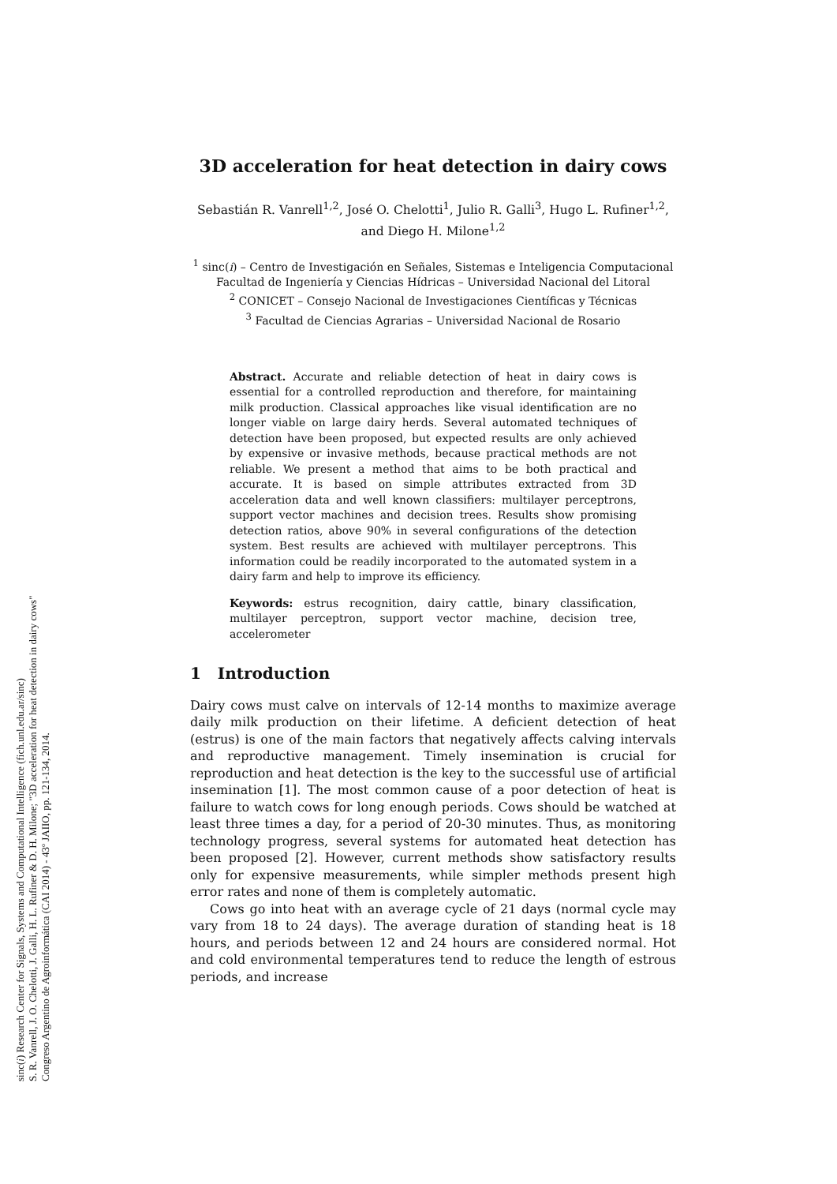sinc(i) Research Center for Signals, Systems and Computational Intelligence (fich.unl.edu.ar/sinc)
S. R. Vanrell, J. O. Chelotti, J. Galli, H. L. Rufiner & D. H. Milone; "3D acceleration for heat detection in dairy cows"
Congreso Argentino de Agroinformática (CAI 2014) - 43º JAIIO, pp. 121-134, 2014.
3D acceleration for heat detection in dairy cows
Sebastián R. Vanrell<sup>1,2</sup>, José O. Chelotti<sup>1</sup>, Julio R. Galli<sup>3</sup>, Hugo L. Rufiner<sup>1,2</sup>,
and Diego H. Milone<sup>1,2</sup>
<sup>1</sup> sinc(i) – Centro de Investigación en Señales, Sistemas e Inteligencia Computacional
Facultad de Ingeniería y Ciencias Hídricas – Universidad Nacional del Litoral
<sup>2</sup> CONICET – Consejo Nacional de Investigaciones Científicas y Técnicas
<sup>3</sup> Facultad de Ciencias Agrarias – Universidad Nacional de Rosario
Abstract. Accurate and reliable detection of heat in dairy cows is essential for a controlled reproduction and therefore, for maintaining milk production. Classical approaches like visual identification are no longer viable on large dairy herds. Several automated techniques of detection have been proposed, but expected results are only achieved by expensive or invasive methods, because practical methods are not reliable. We present a method that aims to be both practical and accurate. It is based on simple attributes extracted from 3D acceleration data and well known classifiers: multilayer perceptrons, support vector machines and decision trees. Results show promising detection ratios, above 90% in several configurations of the detection system. Best results are achieved with multilayer perceptrons. This information could be readily incorporated to the automated system in a dairy farm and help to improve its efficiency.
Keywords: estrus recognition, dairy cattle, binary classification, multilayer perceptron, support vector machine, decision tree, accelerometer
1 Introduction
Dairy cows must calve on intervals of 12-14 months to maximize average daily milk production on their lifetime. A deficient detection of heat (estrus) is one of the main factors that negatively affects calving intervals and reproductive management. Timely insemination is crucial for reproduction and heat detection is the key to the successful use of artificial insemination [1]. The most common cause of a poor detection of heat is failure to watch cows for long enough periods. Cows should be watched at least three times a day, for a period of 20-30 minutes. Thus, as monitoring technology progress, several systems for automated heat detection has been proposed [2]. However, current methods show satisfactory results only for expensive measurements, while simpler methods present high error rates and none of them is completely automatic.
Cows go into heat with an average cycle of 21 days (normal cycle may vary from 18 to 24 days). The average duration of standing heat is 18 hours, and periods between 12 and 24 hours are considered normal. Hot and cold environmental temperatures tend to reduce the length of estrous periods, and increase